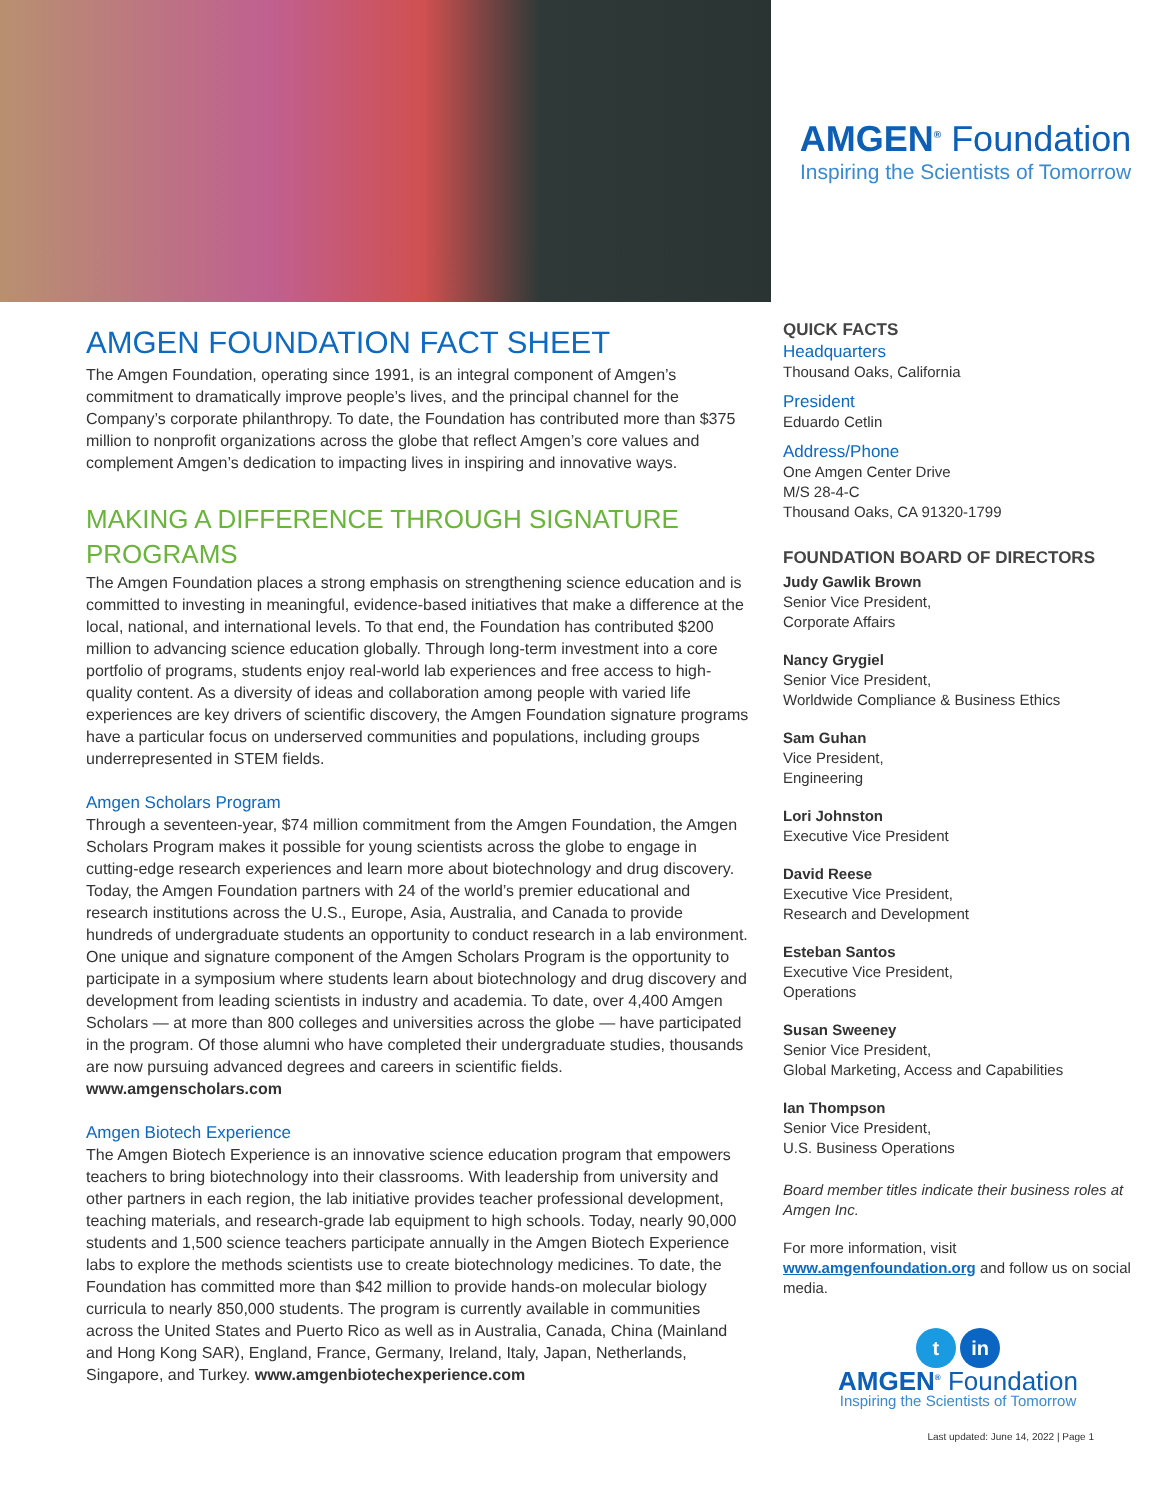AMGEN<sup>®</sup> Foundation
Inspiring the Scientists of Tomorrow
AMGEN FOUNDATION FACT SHEET
The Amgen Foundation, operating since 1991, is an integral component of Amgen’s commitment to dramatically improve people’s lives, and the principal channel for the Company’s corporate philanthropy. To date, the Foundation has contributed more than $375 million to nonprofit organizations across the globe that reflect Amgen’s core values and complement Amgen’s dedication to impacting lives in inspiring and innovative ways.
MAKING A DIFFERENCE THROUGH SIGNATURE PROGRAMS
The Amgen Foundation places a strong emphasis on strengthening science education and is committed to investing in meaningful, evidence-based initiatives that make a difference at the local, national, and international levels. To that end, the Foundation has contributed $200 million to advancing science education globally. Through long-term investment into a core portfolio of programs, students enjoy real-world lab experiences and free access to high-quality content. As a diversity of ideas and collaboration among people with varied life experiences are key drivers of scientific discovery, the Amgen Foundation signature programs have a particular focus on underserved communities and populations, including groups underrepresented in STEM fields.
Amgen Scholars Program
Through a seventeen-year, $74 million commitment from the Amgen Foundation, the Amgen Scholars Program makes it possible for young scientists across the globe to engage in cutting-edge research experiences and learn more about biotechnology and drug discovery. Today, the Amgen Foundation partners with 24 of the world’s premier educational and research institutions across the U.S., Europe, Asia, Australia, and Canada to provide hundreds of undergraduate students an opportunity to conduct research in a lab environment. One unique and signature component of the Amgen Scholars Program is the opportunity to participate in a symposium where students learn about biotechnology and drug discovery and development from leading scientists in industry and academia. To date, over 4,400 Amgen Scholars — at more than 800 colleges and universities across the globe — have participated in the program. Of those alumni who have completed their undergraduate studies, thousands are now pursuing advanced degrees and careers in scientific fields. www.amgenscholars.com
Amgen Biotech Experience
The Amgen Biotech Experience is an innovative science education program that empowers teachers to bring biotechnology into their classrooms. With leadership from university and other partners in each region, the lab initiative provides teacher professional development, teaching materials, and research-grade lab equipment to high schools. Today, nearly 90,000 students and 1,500 science teachers participate annually in the Amgen Biotech Experience labs to explore the methods scientists use to create biotechnology medicines. To date, the Foundation has committed more than $42 million to provide hands-on molecular biology curricula to nearly 850,000 students. The program is currently available in communities across the United States and Puerto Rico as well as in Australia, Canada, China (Mainland and Hong Kong SAR), England, France, Germany, Ireland, Italy, Japan, Netherlands, Singapore, and Turkey. www.amgenbiotechexperience.com
QUICK FACTS
Headquarters
Thousand Oaks, California
President
Eduardo Cetlin
Address/Phone
One Amgen Center Drive
M/S 28-4-C
Thousand Oaks, CA 91320-1799
FOUNDATION BOARD OF DIRECTORS
Judy Gawlik Brown
Senior Vice President,
Corporate Affairs
Nancy Grygiel
Senior Vice President,
Worldwide Compliance & Business Ethics
Sam Guhan
Vice President,
Engineering
Lori Johnston
Executive Vice President
David Reese
Executive Vice President,
Research and Development
Esteban Santos
Executive Vice President,
Operations
Susan Sweeney
Senior Vice President,
Global Marketing, Access and Capabilities
Ian Thompson
Senior Vice President,
U.S. Business Operations
Board member titles indicate their business roles at Amgen Inc.
For more information, visit www.amgenfoundation.org and follow us on social media.
t in
AMGEN<sup>®</sup> Foundation
Inspiring the Scientists of Tomorrow
Last updated: June 14, 2022 | Page 1